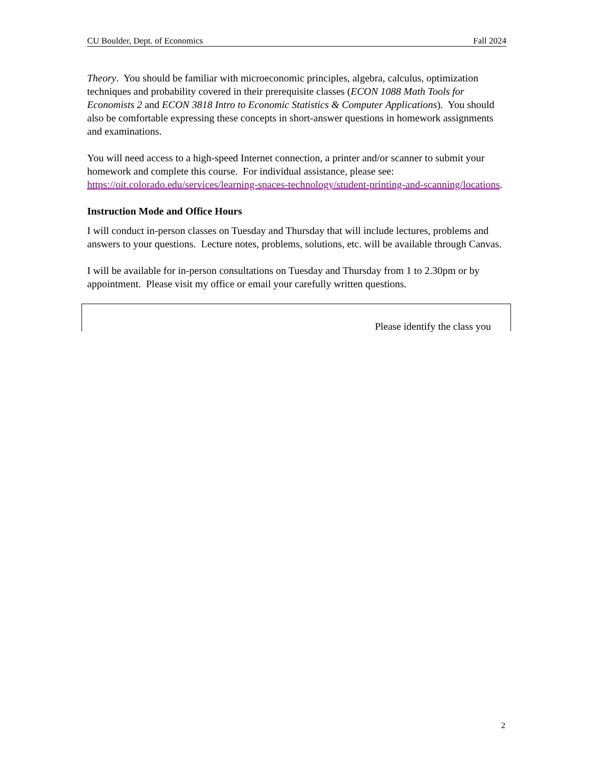CU Boulder, Dept. of Economics Fall 2024
Theory. You should be familiar with microeconomic principles, algebra, calculus, optimization techniques and probability covered in their prerequisite classes (ECON 1088 Math Tools for Economists 2 and ECON 3818 Intro to Economic Statistics & Computer Applications). You should also be comfortable expressing these concepts in short-answer questions in homework assignments and examinations.
You will need access to a high-speed Internet connection, a printer and/or scanner to submit your homework and complete this course. For individual assistance, please see: https://oit.colorado.edu/services/learning-spaces-technology/student-printing-and-scanning/locations.
Instruction Mode and Office Hours
I will conduct in-person classes on Tuesday and Thursday that will include lectures, problems and answers to your questions. Lecture notes, problems, solutions, etc. will be available through Canvas.
I will be available for in-person consultations on Tuesday and Thursday from 1 to 2.30pm or by appointment. Please visit my office or email your carefully written questions.
Please identify the class you
2